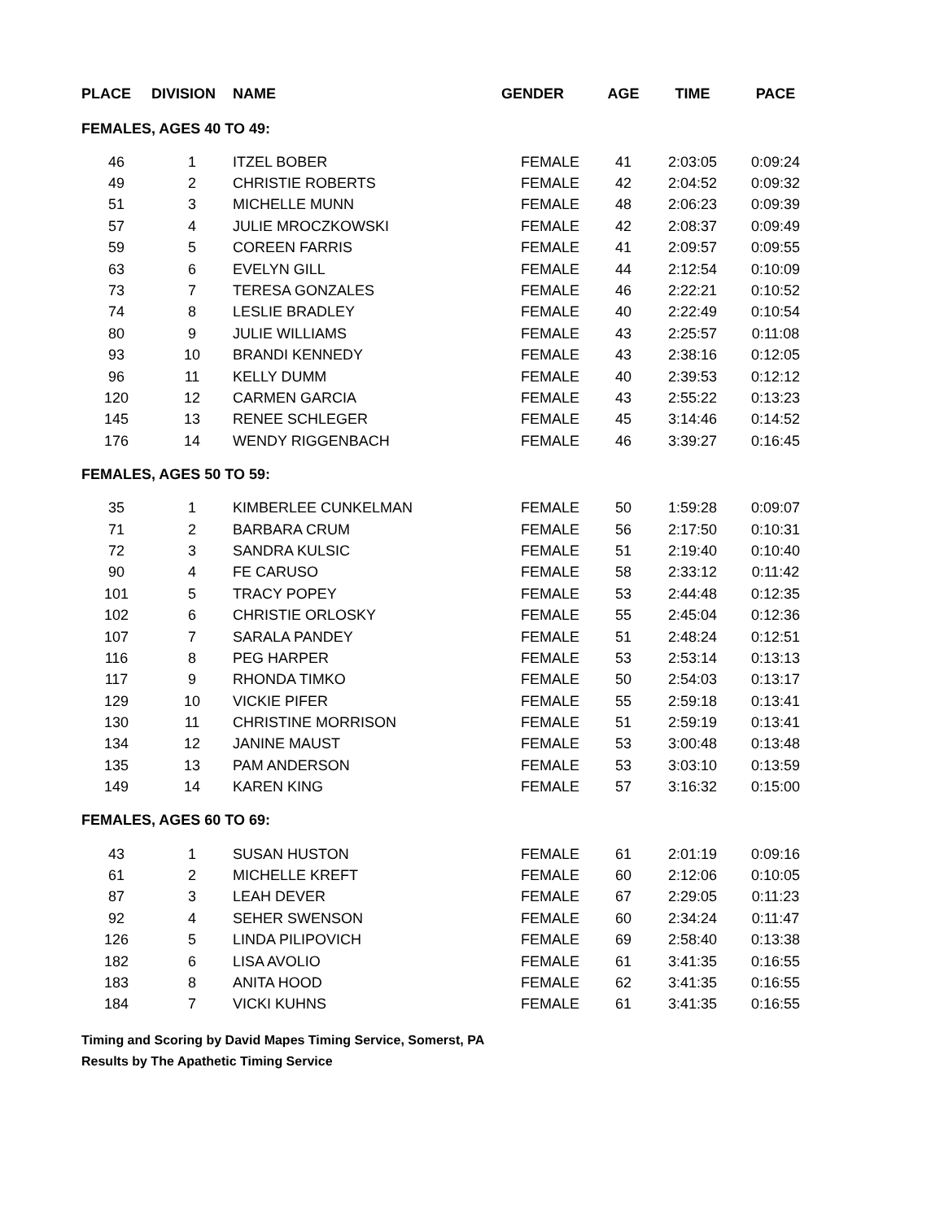| PLACE | DIVISION | NAME | GENDER | AGE | TIME | PACE |
| --- | --- | --- | --- | --- | --- | --- |
| FEMALES, AGES 40 TO 49: | | | | | | |
| 46 | 1 | ITZEL BOBER | FEMALE | 41 | 2:03:05 | 0:09:24 |
| 49 | 2 | CHRISTIE ROBERTS | FEMALE | 42 | 2:04:52 | 0:09:32 |
| 51 | 3 | MICHELLE MUNN | FEMALE | 48 | 2:06:23 | 0:09:39 |
| 57 | 4 | JULIE MROCZKOWSKI | FEMALE | 42 | 2:08:37 | 0:09:49 |
| 59 | 5 | COREEN FARRIS | FEMALE | 41 | 2:09:57 | 0:09:55 |
| 63 | 6 | EVELYN GILL | FEMALE | 44 | 2:12:54 | 0:10:09 |
| 73 | 7 | TERESA GONZALES | FEMALE | 46 | 2:22:21 | 0:10:52 |
| 74 | 8 | LESLIE BRADLEY | FEMALE | 40 | 2:22:49 | 0:10:54 |
| 80 | 9 | JULIE WILLIAMS | FEMALE | 43 | 2:25:57 | 0:11:08 |
| 93 | 10 | BRANDI KENNEDY | FEMALE | 43 | 2:38:16 | 0:12:05 |
| 96 | 11 | KELLY DUMM | FEMALE | 40 | 2:39:53 | 0:12:12 |
| 120 | 12 | CARMEN GARCIA | FEMALE | 43 | 2:55:22 | 0:13:23 |
| 145 | 13 | RENEE SCHLEGER | FEMALE | 45 | 3:14:46 | 0:14:52 |
| 176 | 14 | WENDY RIGGENBACH | FEMALE | 46 | 3:39:27 | 0:16:45 |
| FEMALES, AGES 50 TO 59: | | | | | | |
| 35 | 1 | KIMBERLEE CUNKELMAN | FEMALE | 50 | 1:59:28 | 0:09:07 |
| 71 | 2 | BARBARA CRUM | FEMALE | 56 | 2:17:50 | 0:10:31 |
| 72 | 3 | SANDRA KULSIC | FEMALE | 51 | 2:19:40 | 0:10:40 |
| 90 | 4 | FE CARUSO | FEMALE | 58 | 2:33:12 | 0:11:42 |
| 101 | 5 | TRACY POPEY | FEMALE | 53 | 2:44:48 | 0:12:35 |
| 102 | 6 | CHRISTIE ORLOSKY | FEMALE | 55 | 2:45:04 | 0:12:36 |
| 107 | 7 | SARALA PANDEY | FEMALE | 51 | 2:48:24 | 0:12:51 |
| 116 | 8 | PEG HARPER | FEMALE | 53 | 2:53:14 | 0:13:13 |
| 117 | 9 | RHONDA TIMKO | FEMALE | 50 | 2:54:03 | 0:13:17 |
| 129 | 10 | VICKIE PIFER | FEMALE | 55 | 2:59:18 | 0:13:41 |
| 130 | 11 | CHRISTINE MORRISON | FEMALE | 51 | 2:59:19 | 0:13:41 |
| 134 | 12 | JANINE MAUST | FEMALE | 53 | 3:00:48 | 0:13:48 |
| 135 | 13 | PAM ANDERSON | FEMALE | 53 | 3:03:10 | 0:13:59 |
| 149 | 14 | KAREN KING | FEMALE | 57 | 3:16:32 | 0:15:00 |
| FEMALES, AGES 60 TO 69: | | | | | | |
| 43 | 1 | SUSAN HUSTON | FEMALE | 61 | 2:01:19 | 0:09:16 |
| 61 | 2 | MICHELLE KREFT | FEMALE | 60 | 2:12:06 | 0:10:05 |
| 87 | 3 | LEAH DEVER | FEMALE | 67 | 2:29:05 | 0:11:23 |
| 92 | 4 | SEHER SWENSON | FEMALE | 60 | 2:34:24 | 0:11:47 |
| 126 | 5 | LINDA PILIPOVICH | FEMALE | 69 | 2:58:40 | 0:13:38 |
| 182 | 6 | LISA AVOLIO | FEMALE | 61 | 3:41:35 | 0:16:55 |
| 183 | 8 | ANITA HOOD | FEMALE | 62 | 3:41:35 | 0:16:55 |
| 184 | 7 | VICKI KUHNS | FEMALE | 61 | 3:41:35 | 0:16:55 |
Timing and Scoring by David Mapes Timing Service, Somerst, PA
Results by The Apathetic Timing Service